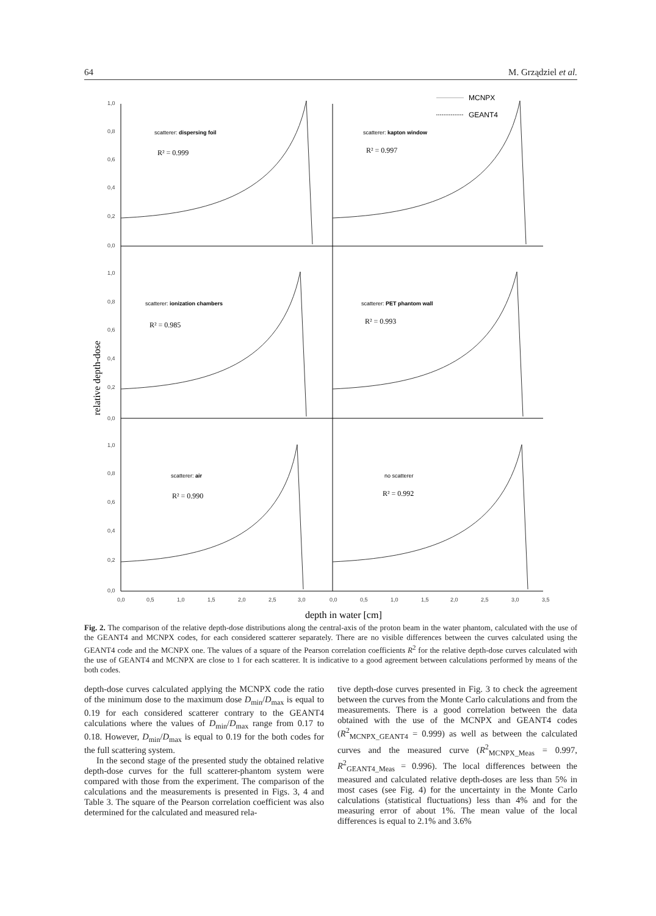64 M. Grządziel et al.
1,0
0,8
0,6
0,4
0,2
0,0
1,0
0,8
0,6
0,4
0,2
0,0
1,0
0,8
0,6
0,4
0,2
0,0
0,0
0,5
1,0
1,5
2,0
2,5
3,0
0,0
0,5
1,0
1,5
2,0
2,5
3,0
3,5
MCNPX
GEANT4
scatterer: dispersing foil
R² = 0.999
scatterer: kapton window
R² = 0.997
scatterer: ionization chambers
R² = 0.985
scatterer: PET phantom wall
R² = 0.993
scatterer: air
R² = 0.990
no scatterer
R² = 0.992
relative depth-dose
depth in water [cm]
Fig. 2. The comparison of the relative depth-dose distributions along the central-axis of the proton beam in the water phantom, calculated with the use of the GEANT4 and MCNPX codes, for each considered scatterer separately. There are no visible differences between the curves calculated using the GEANT4 code and the MCNPX one. The values of a square of the Pearson correlation coefficients R<sup>2</sup> for the relative depth-dose curves calculated with the use of GEANT4 and MCNPX are close to 1 for each scatterer. It is indicative to a good agreement between calculations performed by means of the both codes.
depth-dose curves calculated applying the MCNPX code the ratio of the minimum dose to the maximum dose D<sub>min</sub>/D<sub>max</sub> is equal to 0.19 for each considered scatterer contrary to the GEANT4 calculations where the values of D<sub>min</sub>/D<sub>max</sub> range from 0.17 to 0.18. However, D<sub>min</sub>/D<sub>max</sub> is equal to 0.19 for the both codes for the full scattering system.
In the second stage of the presented study the obtained relative depth-dose curves for the full scatterer-phantom system were compared with those from the experiment. The comparison of the calculations and the measurements is presented in Figs. 3, 4 and Table 3. The square of the Pearson correlation coefficient was also determined for the calculated and measured rela-
tive depth-dose curves presented in Fig. 3 to check the agreement between the curves from the Monte Carlo calculations and from the measurements. There is a good correlation between the data obtained with the use of the MCNPX and GEANT4 codes (R<sup>2</sup><sub>MCNPX_GEANT4</sub> = 0.999) as well as between the calculated curves and the measured curve (R<sup>2</sup><sub>MCNPX_Meas</sub> = 0.997, R<sup>2</sup><sub>GEANT4_Meas</sub> = 0.996). The local differences between the measured and calculated relative depth-doses are less than 5% in most cases (see Fig. 4) for the uncertainty in the Monte Carlo calculations (statistical fluctuations) less than 4% and for the measuring error of about 1%. The mean value of the local differences is equal to 2.1% and 3.6%